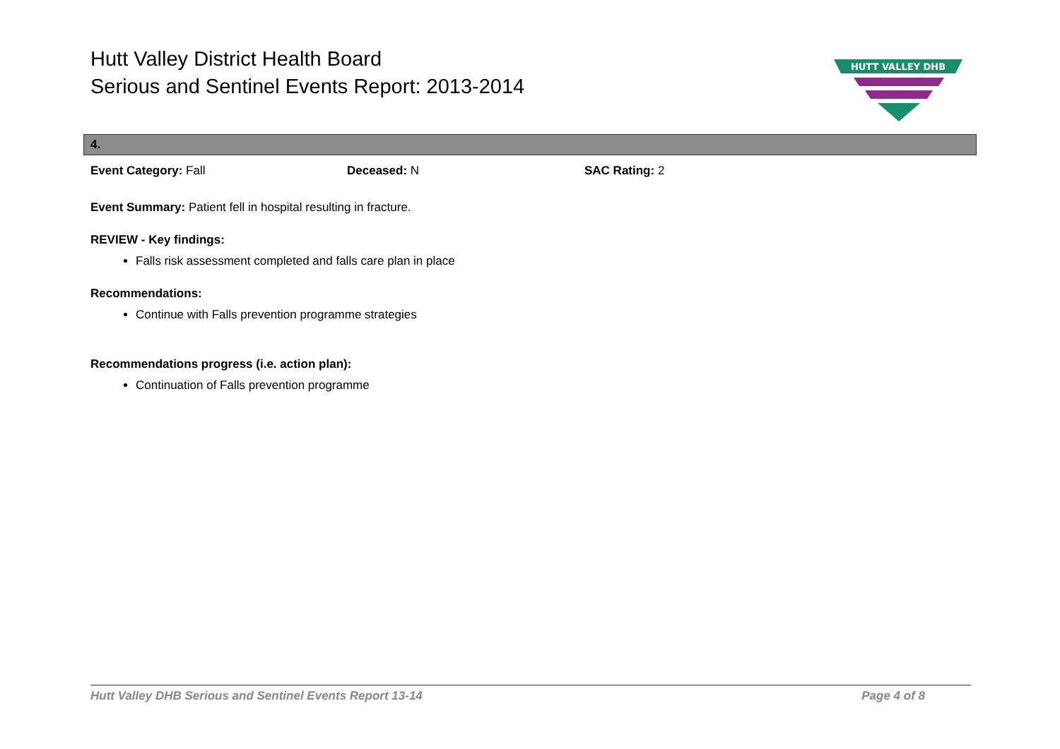Hutt Valley District Health Board
Serious and Sentinel Events Report: 2013-2014
HUTT VALLEY DHB
4.
Event Category: Fall Deceased: N SAC Rating: 2
Event Summary: Patient fell in hospital resulting in fracture.
REVIEW - Key findings:
Falls risk assessment completed and falls care plan in place
Recommendations:
Continue with Falls prevention programme strategies
Recommendations progress (i.e. action plan):
Continuation of Falls prevention programme
Hutt Valley DHB Serious and Sentinel Events Report 13-14 Page 4 of 8